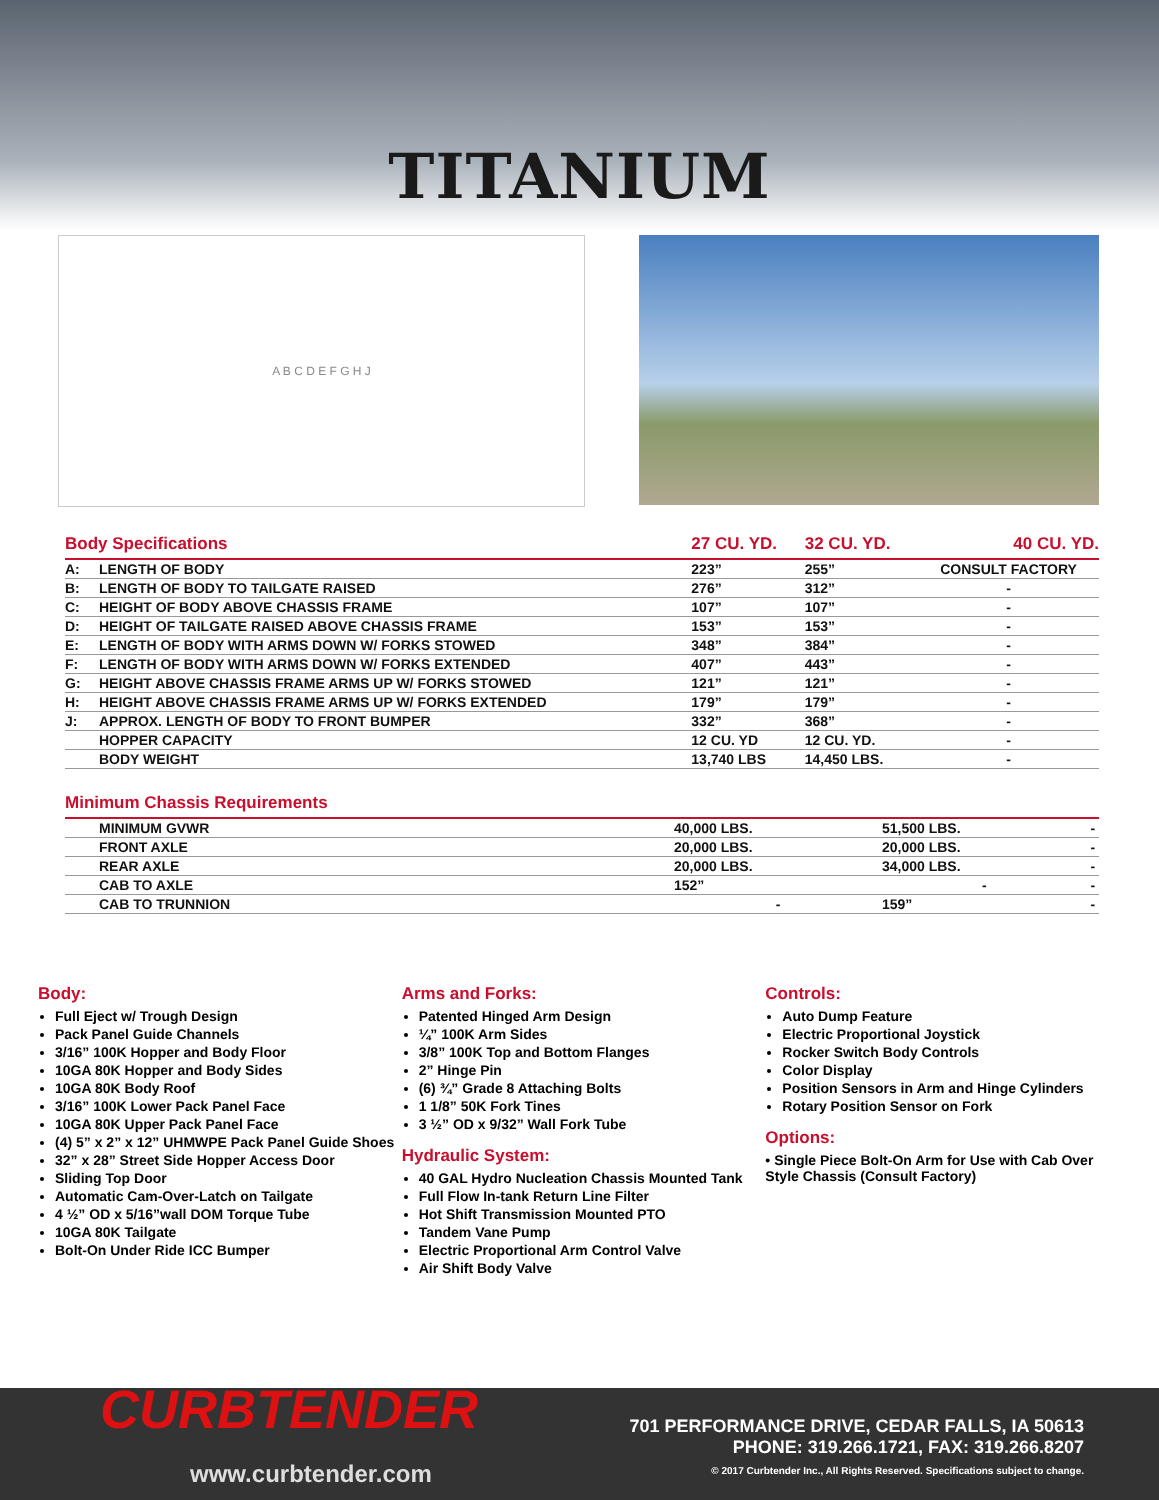TITANIUM
A B C D E F G H J
| Body Specifications | | 27 CU. YD. | 32 CU. YD. | 40 CU. YD. |
| --- | --- | --- | --- | --- |
| A: | LENGTH OF BODY | 223” | 255” | CONSULT FACTORY |
| B: | LENGTH OF BODY TO TAILGATE RAISED | 276” | 312” | - |
| C: | HEIGHT OF BODY ABOVE CHASSIS FRAME | 107” | 107” | - |
| D: | HEIGHT OF TAILGATE RAISED ABOVE CHASSIS FRAME | 153” | 153” | - |
| E: | LENGTH OF BODY WITH ARMS DOWN W/ FORKS STOWED | 348” | 384” | - |
| F: | LENGTH OF BODY WITH ARMS DOWN W/ FORKS EXTENDED | 407” | 443” | - |
| G: | HEIGHT ABOVE CHASSIS FRAME ARMS UP W/ FORKS STOWED | 121” | 121” | - |
| H: | HEIGHT ABOVE CHASSIS FRAME ARMS UP W/ FORKS EXTENDED | 179” | 179” | - |
| J: | APPROX. LENGTH OF BODY TO FRONT BUMPER | 332” | 368” | - |
| | HOPPER CAPACITY | 12 CU. YD | 12 CU. YD. | - |
| | BODY WEIGHT | 13,740 LBS | 14,450 LBS. | - |
| Minimum Chassis Requirements | | | | |
| --- | --- | --- | --- | --- |
| | MINIMUM GVWR | 40,000 LBS. | 51,500 LBS. | - |
| | FRONT AXLE | 20,000 LBS. | 20,000 LBS. | - |
| | REAR AXLE | 20,000 LBS. | 34,000 LBS. | - |
| | CAB TO AXLE | 152” | - | - |
| | CAB TO TRUNNION | - | 159” | - |
Body:
Full Eject w/ Trough Design
Pack Panel Guide Channels
3/16” 100K Hopper and Body Floor
10GA 80K Hopper and Body Sides
10GA 80K Body Roof
3/16” 100K Lower Pack Panel Face
10GA 80K Upper Pack Panel Face
(4) 5” x 2” x 12” UHMWPE Pack Panel Guide Shoes
32” x 28” Street Side Hopper Access Door
Sliding Top Door
Automatic Cam-Over-Latch on Tailgate
4 ½” OD x 5/16”wall DOM Torque Tube
10GA 80K Tailgate
Bolt-On Under Ride ICC Bumper
Arms and Forks:
Patented Hinged Arm Design
¼” 100K Arm Sides
3/8” 100K Top and Bottom Flanges
2” Hinge Pin
(6) ¾” Grade 8 Attaching Bolts
1 1/8” 50K Fork Tines
3 ½” OD x 9/32” Wall Fork Tube
Hydraulic System:
40 GAL Hydro Nucleation Chassis Mounted Tank
Full Flow In-tank Return Line Filter
Hot Shift Transmission Mounted PTO
Tandem Vane Pump
Electric Proportional Arm Control Valve
Air Shift Body Valve
Controls:
Auto Dump Feature
Electric Proportional Joystick
Rocker Switch Body Controls
Color Display
Position Sensors in Arm and Hinge Cylinders
Rotary Position Sensor on Fork
Options:
• Single Piece Bolt-On Arm for Use with Cab Over Style Chassis (Consult Factory)
CURBTENDER
www.curbtender.com
701 PERFORMANCE DRIVE, CEDAR FALLS, IA 50613
PHONE: 319.266.1721, FAX: 319.266.8207
© 2017 Curbtender Inc., All Rights Reserved. Specifications subject to change.